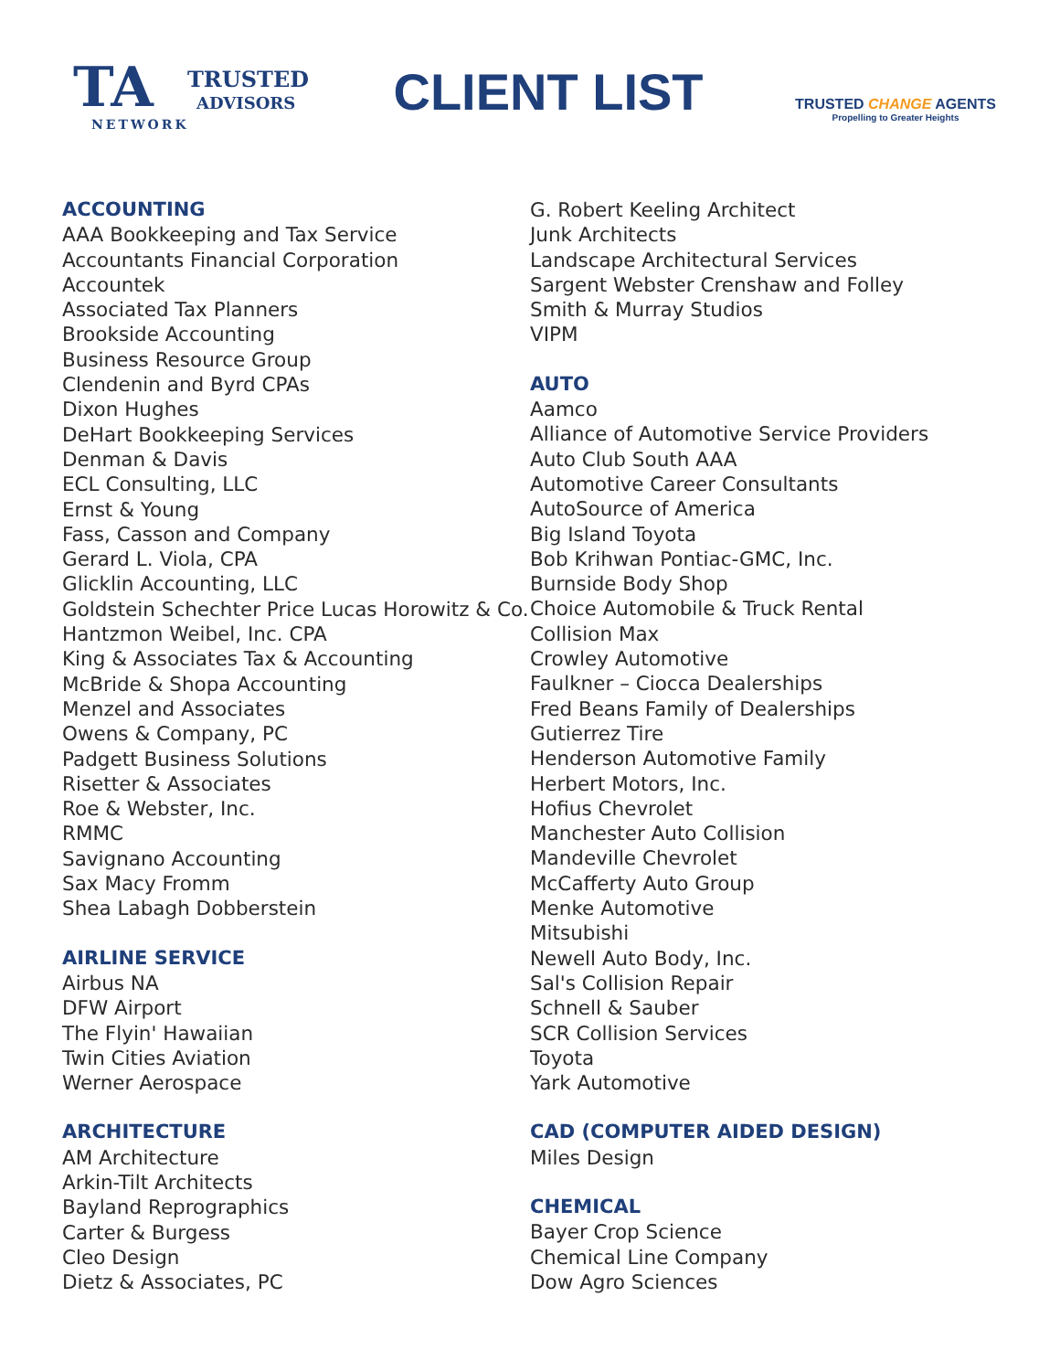TA TRUSTED
ADVISORS
NETWORK
CLIENT LIST
TRUSTED CHANGE AGENTS
Propelling to Greater Heights
ACCOUNTING
AAA Bookkeeping and Tax Service
Accountants Financial Corporation
Accountek
Associated Tax Planners
Brookside Accounting
Business Resource Group
Clendenin and Byrd CPAs
Dixon Hughes
DeHart Bookkeeping Services
Denman & Davis
ECL Consulting, LLC
Ernst & Young
Fass, Casson and Company
Gerard L. Viola, CPA
Glicklin Accounting, LLC
Goldstein Schechter Price Lucas Horowitz & Co.
Hantzmon Weibel, Inc. CPA
King & Associates Tax & Accounting
McBride & Shopa Accounting
Menzel and Associates
Owens & Company, PC
Padgett Business Solutions
Risetter & Associates
Roe & Webster, Inc.
RMMC
Savignano Accounting
Sax Macy Fromm
Shea Labagh Dobberstein
AIRLINE SERVICE
Airbus NA
DFW Airport
The Flyin' Hawaiian
Twin Cities Aviation
Werner Aerospace
ARCHITECTURE
AM Architecture
Arkin-Tilt Architects
Bayland Reprographics
Carter & Burgess
Cleo Design
Dietz & Associates, PC
G. Robert Keeling Architect
Junk Architects
Landscape Architectural Services
Sargent Webster Crenshaw and Folley
Smith & Murray Studios
VIPM
AUTO
Aamco
Alliance of Automotive Service Providers
Auto Club South AAA
Automotive Career Consultants
AutoSource of America
Big Island Toyota
Bob Krihwan Pontiac-GMC, Inc.
Burnside Body Shop
Choice Automobile & Truck Rental
Collision Max
Crowley Automotive
Faulkner – Ciocca Dealerships
Fred Beans Family of Dealerships
Gutierrez Tire
Henderson Automotive Family
Herbert Motors, Inc.
Hofius Chevrolet
Manchester Auto Collision
Mandeville Chevrolet
McCafferty Auto Group
Menke Automotive
Mitsubishi
Newell Auto Body, Inc.
Sal's Collision Repair
Schnell & Sauber
SCR Collision Services
Toyota
Yark Automotive
CAD (COMPUTER AIDED DESIGN)
Miles Design
CHEMICAL
Bayer Crop Science
Chemical Line Company
Dow Agro Sciences